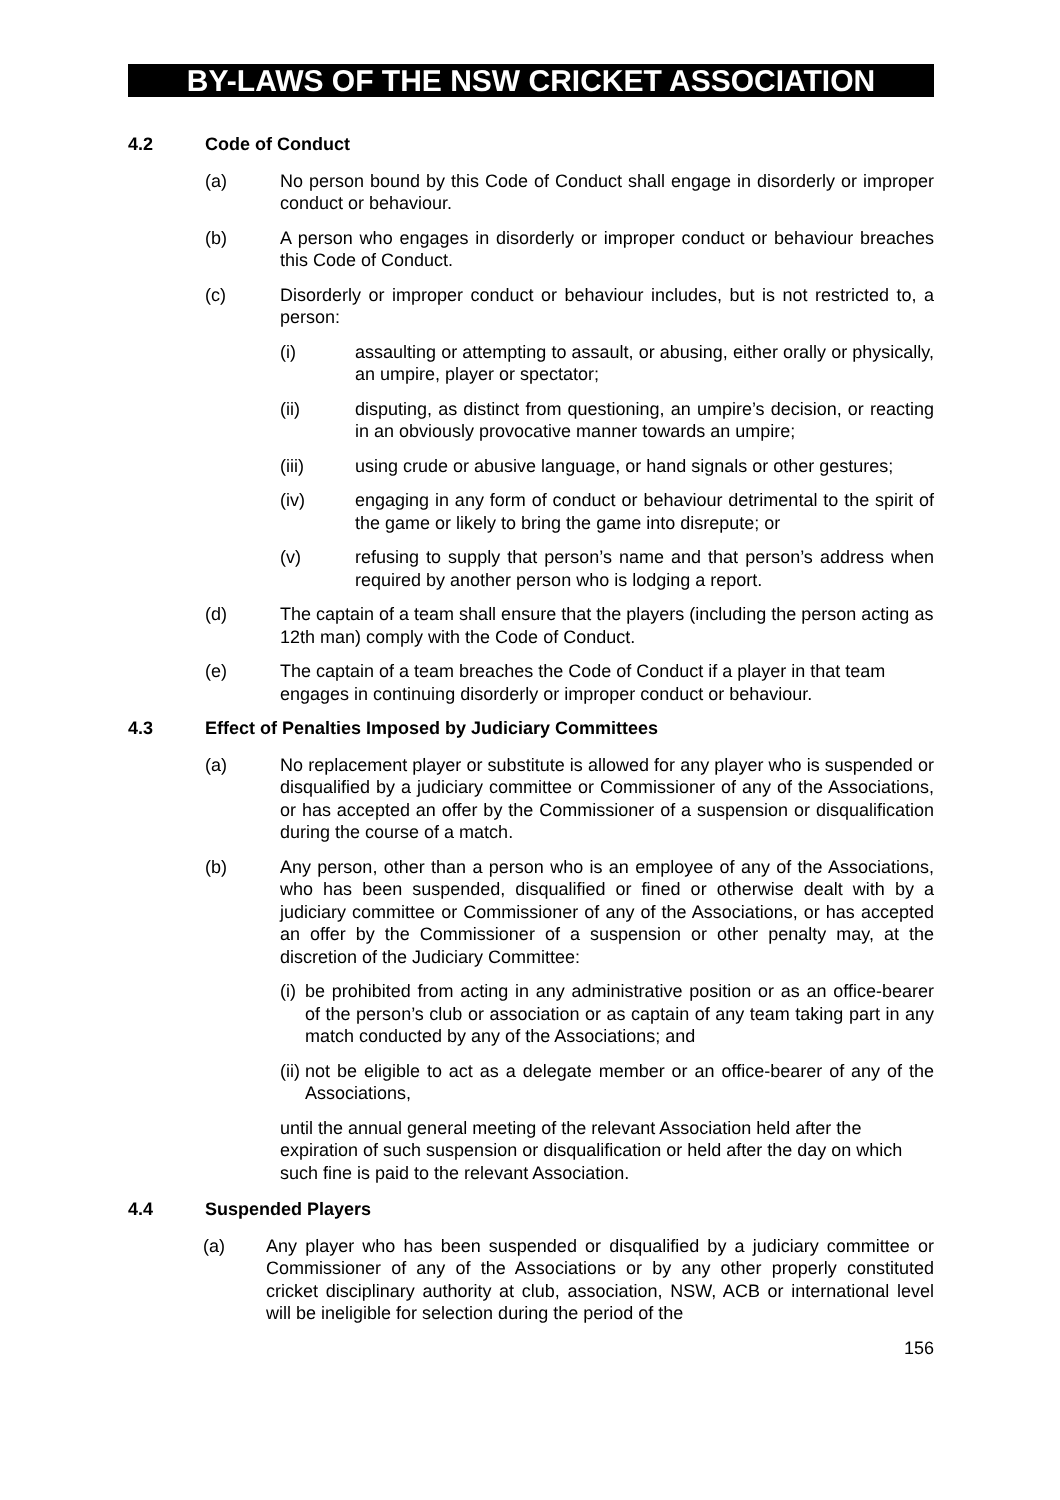BY-LAWS OF THE NSW CRICKET ASSOCIATION
4.2 Code of Conduct
(a) No person bound by this Code of Conduct shall engage in disorderly or improper conduct or behaviour.
(b) A person who engages in disorderly or improper conduct or behaviour breaches this Code of Conduct.
(c) Disorderly or improper conduct or behaviour includes, but is not restricted to, a person:
(i) assaulting or attempting to assault, or abusing, either orally or physically, an umpire, player or spectator;
(ii) disputing, as distinct from questioning, an umpire’s decision, or reacting in an obviously provocative manner towards an umpire;
(iii) using crude or abusive language, or hand signals or other gestures;
(iv) engaging in any form of conduct or behaviour detrimental to the spirit of the game or likely to bring the game into disrepute; or
(v) refusing to supply that person’s name and that person’s address when required by another person who is lodging a report.
(d) The captain of a team shall ensure that the players (including the person acting as 12th man) comply with the Code of Conduct.
(e) The captain of a team breaches the Code of Conduct if a player in that team engages in continuing disorderly or improper conduct or behaviour.
4.3 Effect of Penalties Imposed by Judiciary Committees
(a) No replacement player or substitute is allowed for any player who is suspended or disqualified by a judiciary committee or Commissioner of any of the Associations, or has accepted an offer by the Commissioner of a suspension or disqualification during the course of a match.
(b) Any person, other than a person who is an employee of any of the Associations, who has been suspended, disqualified or fined or otherwise dealt with by a judiciary committee or Commissioner of any of the Associations, or has accepted an offer by the Commissioner of a suspension or other penalty may, at the discretion of the Judiciary Committee:
(i) be prohibited from acting in any administrative position or as an office-bearer of the person’s club or association or as captain of any team taking part in any match conducted by any of the Associations; and
(ii) not be eligible to act as a delegate member or an office-bearer of any of the Associations,
until the annual general meeting of the relevant Association held after the expiration of such suspension or disqualification or held after the day on which such fine is paid to the relevant Association.
4.4 Suspended Players
(a) Any player who has been suspended or disqualified by a judiciary committee or Commissioner of any of the Associations or by any other properly constituted cricket disciplinary authority at club, association, NSW, ACB or international level will be ineligible for selection during the period of the
156